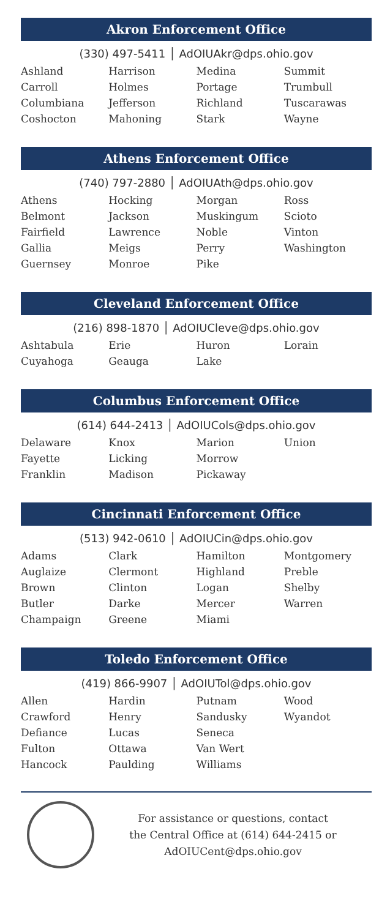Akron Enforcement Office
(330) 497-5411 │ AdOIUAkr@dps.ohio.gov
| Ashland | Harrison | Medina | Summit |
| Carroll | Holmes | Portage | Trumbull |
| Columbiana | Jefferson | Richland | Tuscarawas |
| Coshocton | Mahoning | Stark | Wayne |
Athens Enforcement Office
(740) 797-2880 │ AdOIUAth@dps.ohio.gov
| Athens | Hocking | Morgan | Ross |
| Belmont | Jackson | Muskingum | Scioto |
| Fairfield | Lawrence | Noble | Vinton |
| Gallia | Meigs | Perry | Washington |
| Guernsey | Monroe | Pike | |
Cleveland Enforcement Office
(216) 898-1870 │ AdOIUCleve@dps.ohio.gov
| Ashtabula | Erie | Huron | Lorain |
| Cuyahoga | Geauga | Lake | |
Columbus Enforcement Office
(614) 644-2413 │ AdOIUCols@dps.ohio.gov
| Delaware | Knox | Marion | Union |
| Fayette | Licking | Morrow | |
| Franklin | Madison | Pickaway | |
Cincinnati Enforcement Office
(513) 942-0610 │ AdOIUCin@dps.ohio.gov
| Adams | Clark | Hamilton | Montgomery |
| Auglaize | Clermont | Highland | Preble |
| Brown | Clinton | Logan | Shelby |
| Butler | Darke | Mercer | Warren |
| Champaign | Greene | Miami | |
Toledo Enforcement Office
(419) 866-9907 │ AdOIUTol@dps.ohio.gov
| Allen | Hardin | Putnam | Wood |
| Crawford | Henry | Sandusky | Wyandot |
| Defiance | Lucas | Seneca | |
| Fulton | Ottawa | Van Wert | |
| Hancock | Paulding | Williams | |
For assistance or questions, contact
the Central Office at (614) 644-2415 or
AdOIUCent@dps.ohio.gov